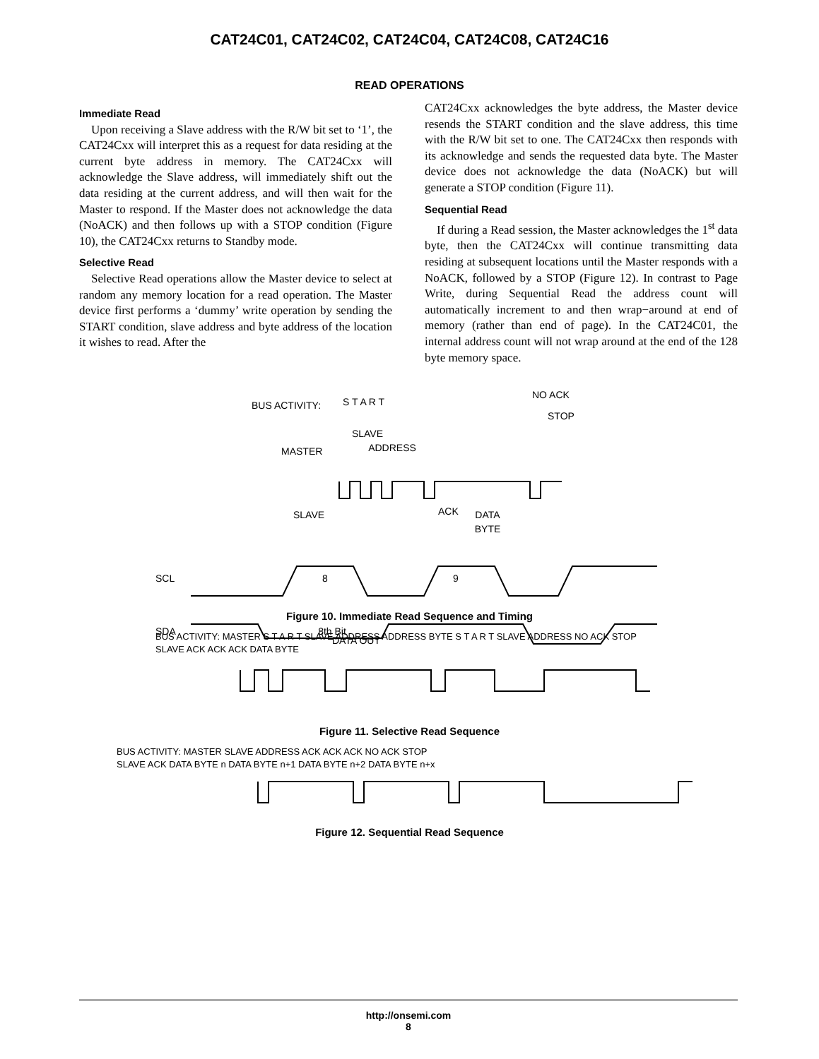CAT24C01, CAT24C02, CAT24C04, CAT24C08, CAT24C16
READ OPERATIONS
Immediate Read
Upon receiving a Slave address with the R/W bit set to ‘1’, the CAT24Cxx will interpret this as a request for data residing at the current byte address in memory. The CAT24Cxx will acknowledge the Slave address, will immediately shift out the data residing at the current address, and will then wait for the Master to respond. If the Master does not acknowledge the data (NoACK) and then follows up with a STOP condition (Figure 10), the CAT24Cxx returns to Standby mode.
Selective Read
Selective Read operations allow the Master device to select at random any memory location for a read operation. The Master device first performs a ‘dummy’ write operation by sending the START condition, slave address and byte address of the location it wishes to read. After the
CAT24Cxx acknowledges the byte address, the Master device resends the START condition and the slave address, this time with the R/W bit set to one. The CAT24Cxx then responds with its acknowledge and sends the requested data byte. The Master device does not acknowledge the data (NoACK) but will generate a STOP condition (Figure 11).
Sequential Read
If during a Read session, the Master acknowledges the 1<sup>st</sup> data byte, then the CAT24Cxx will continue transmitting data residing at subsequent locations until the Master responds with a NoACK, followed by a STOP (Figure 12). In contrast to Page Write, during Sequential Read the address count will automatically increment to and then wrap−around at end of memory (rather than end of page). In the CAT24C01, the internal address count will not wrap around at the end of the 128 byte memory space.
BUS ACTIVITY:
MASTER
SLAVE
SLAVE
ADDRESS
S T A R T
NO ACK
STOP
ACK
DATA
BYTE
SCL
SDA
8
9
8th Bit
DATA OUT
Figure 10. Immediate Read Sequence and Timing
BUS ACTIVITY: MASTER S T A R T SLAVE ADDRESS ADDRESS BYTE S T A R T SLAVE ADDRESS NO ACK STOP
SLAVE ACK ACK ACK DATA BYTE
Figure 11. Selective Read Sequence
BUS ACTIVITY: MASTER SLAVE ADDRESS ACK ACK ACK NO ACK STOP
SLAVE ACK DATA BYTE n DATA BYTE n+1 DATA BYTE n+2 DATA BYTE n+x
Figure 12. Sequential Read Sequence
http://onsemi.com
8